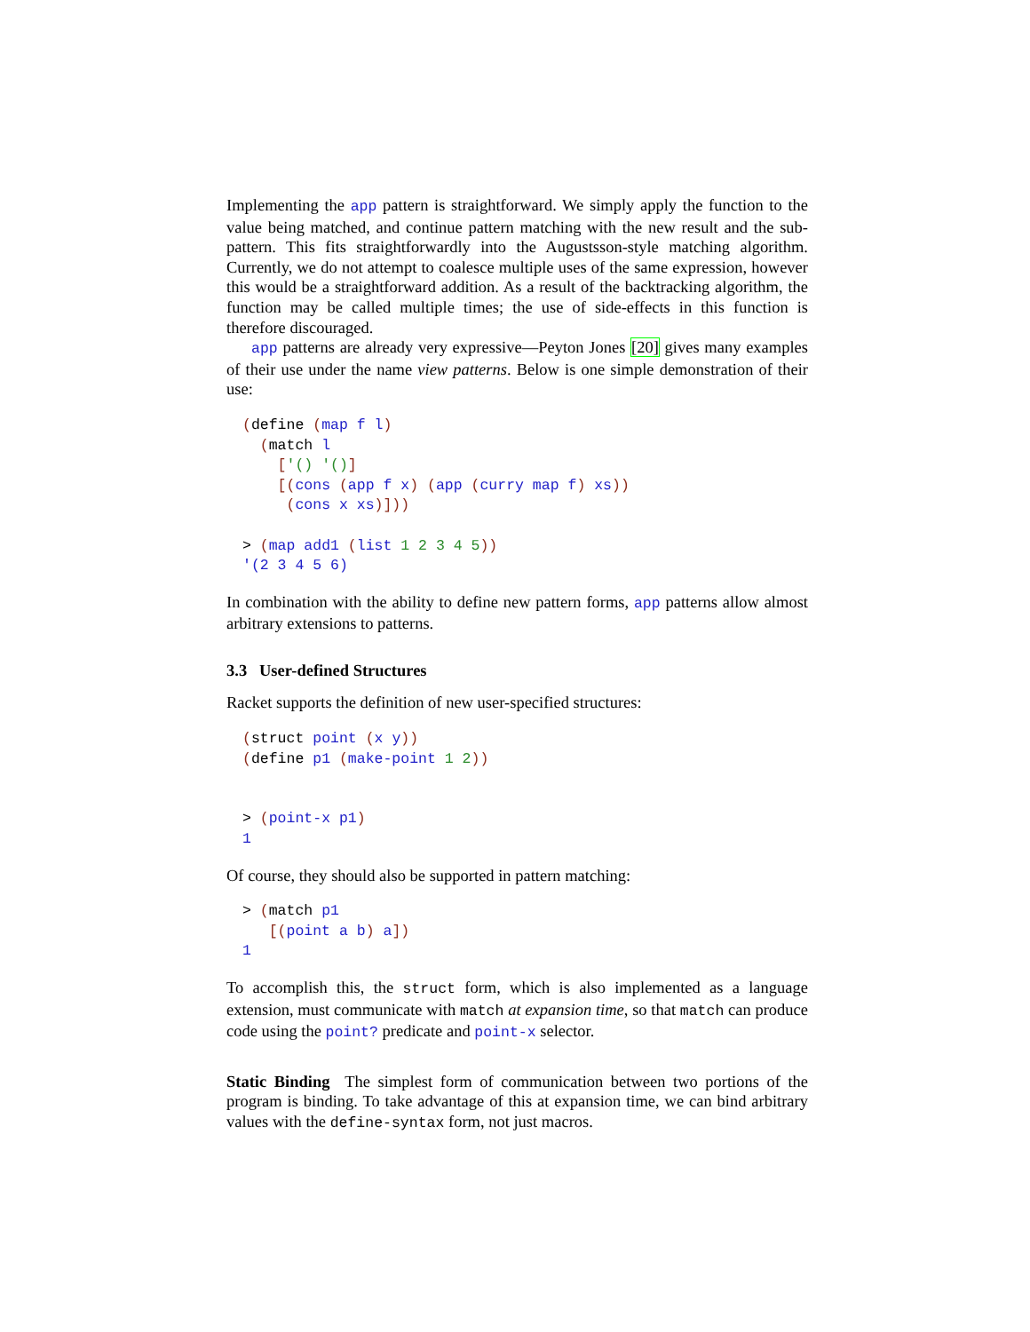Implementing the app pattern is straightforward. We simply apply the function to the value being matched, and continue pattern matching with the new result and the sub-pattern. This fits straightforwardly into the Augustsson-style matching algorithm. Currently, we do not attempt to coalesce multiple uses of the same expression, however this would be a straightforward addition. As a result of the backtracking algorithm, the function may be called multiple times; the use of side-effects in this function is therefore discouraged.
app patterns are already very expressive—Peyton Jones [20] gives many examples of their use under the name view patterns. Below is one simple demonstration of their use:
(define (map f l)
  (match l
    ['() '()]
    [(cons (app f x) (app (curry map f) xs))
     (cons x xs)]))

> (map add1 (list 1 2 3 4 5))
'(2 3 4 5 6)
In combination with the ability to define new pattern forms, app patterns allow almost arbitrary extensions to patterns.
3.3 User-defined Structures
Racket supports the definition of new user-specified structures:
(struct point (x y))
(define p1 (make-point 1 2))


> (point-x p1)
1
Of course, they should also be supported in pattern matching:
> (match p1
   [(point a b) a])
1
To accomplish this, the struct form, which is also implemented as a language extension, must communicate with match at expansion time, so that match can produce code using the point? predicate and point-x selector.
Static Binding The simplest form of communication between two portions of the program is binding. To take advantage of this at expansion time, we can bind arbitrary values with the define-syntax form, not just macros.